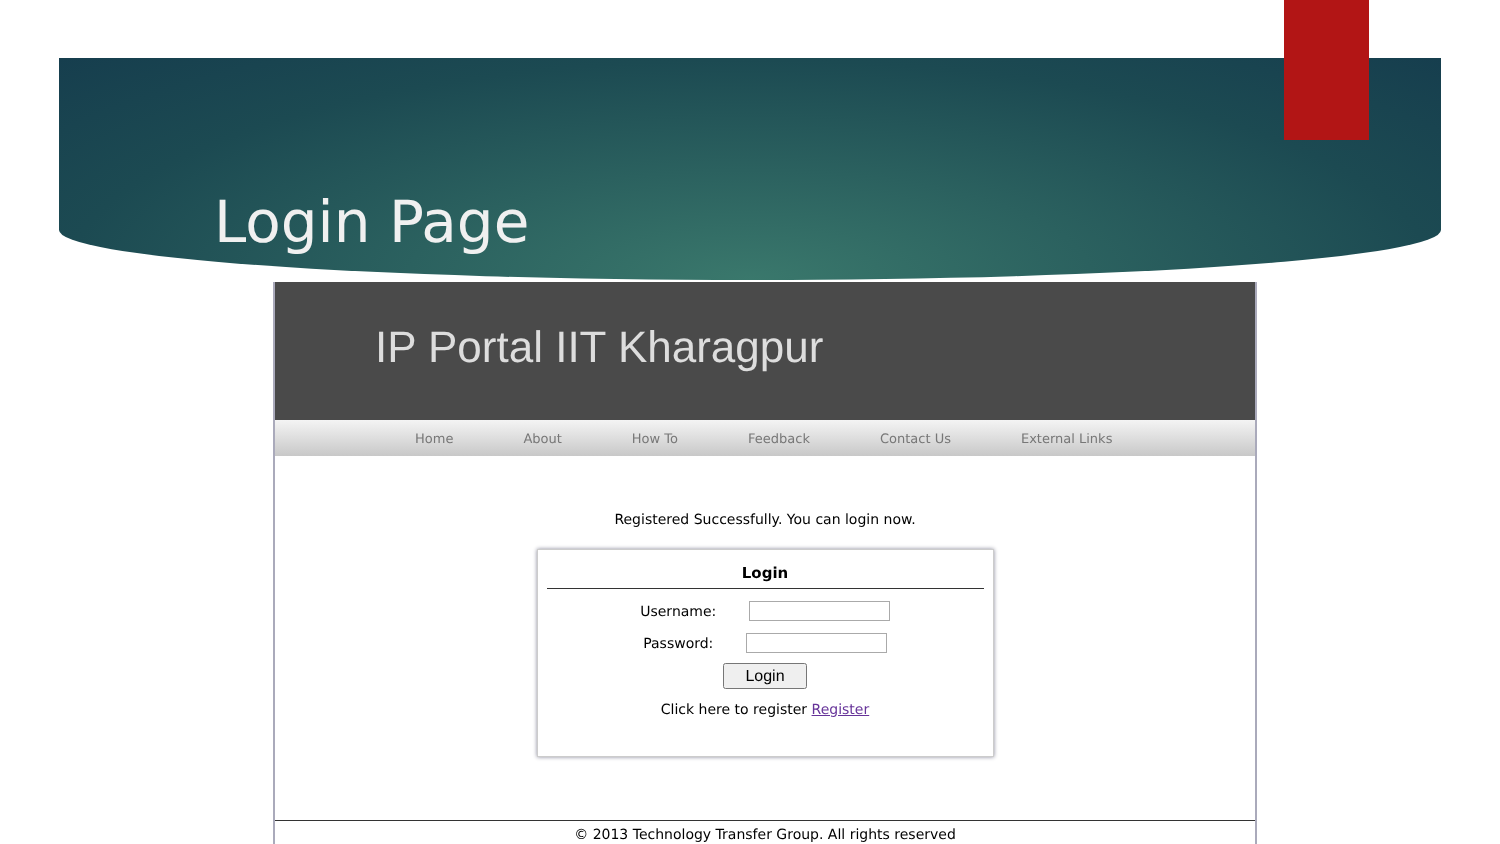Login Page
IP Portal IIT Kharagpur
Home About How To Feedback Contact Us External Links
Registered Successfully. You can login now.
Login
Username:
Password:
Login
Click here to register Register
© 2013 Technology Transfer Group. All rights reserved